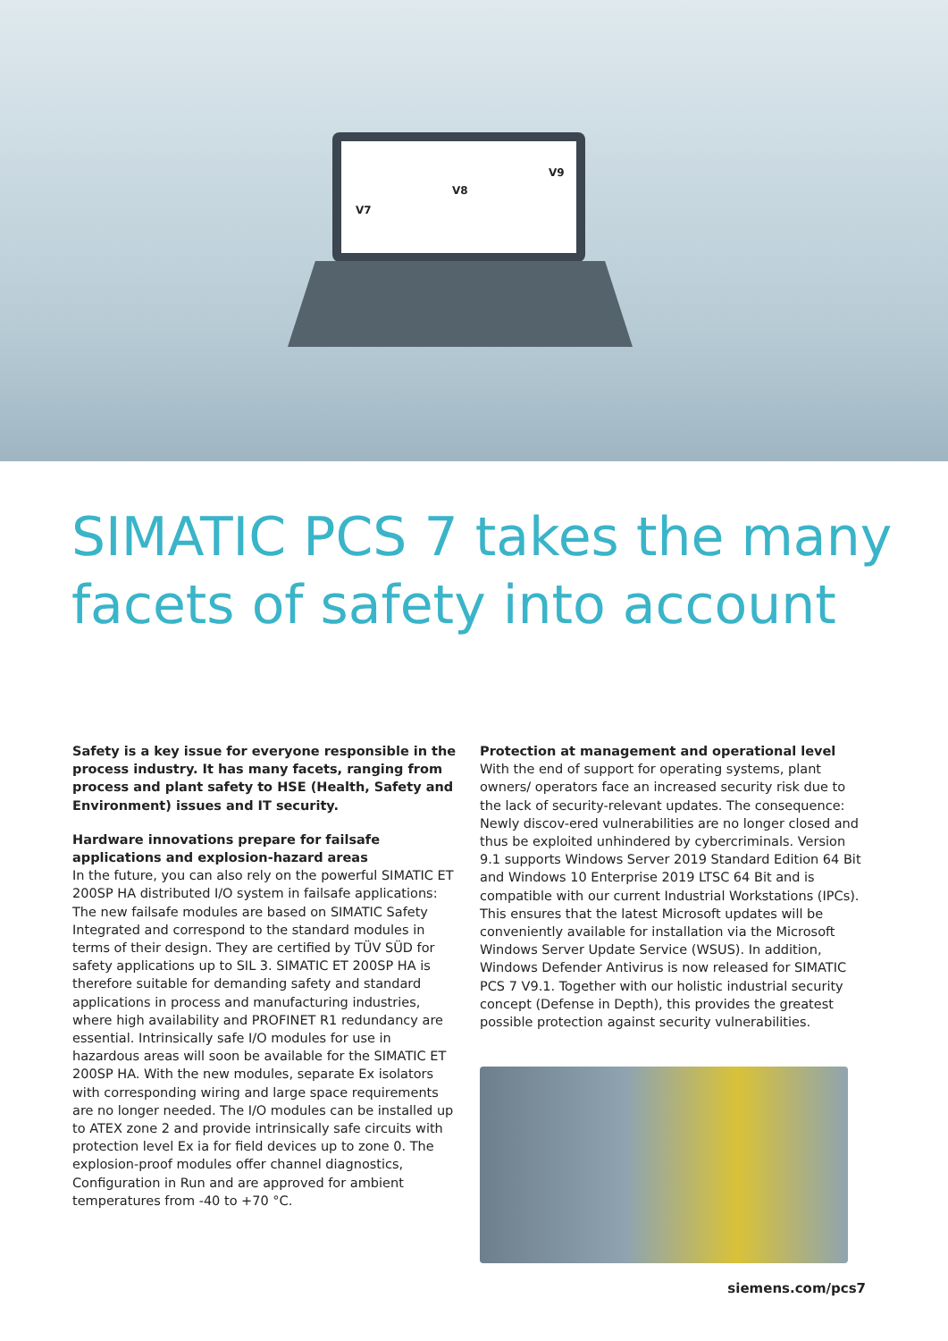V7
V8
V9
SIMATIC PCS 7 takes the many facets of safety into account
Safety is a key issue for everyone responsible in the process industry. It has many facets, ranging from process and plant safety to HSE (Health, Safety and Environment) issues and IT security.
Hardware innovations prepare for failsafe applications and explosion-hazard areas
In the future, you can also rely on the powerful SIMATIC ET 200SP HA distributed I/O system in failsafe applications: The new failsafe modules are based on SIMATIC Safety Integrated and correspond to the standard modules in terms of their design. They are certified by TÜV SÜD for safety applications up to SIL 3. SIMATIC ET 200SP HA is therefore suitable for demanding safety and standard applications in process and manufacturing industries, where high availability and PROFINET R1 redundancy are essential. Intrinsically safe I/O modules for use in hazardous areas will soon be available for the SIMATIC ET 200SP HA. With the new modules, separate Ex isolators with corresponding wiring and large space requirements are no longer needed. The I/O modules can be installed up to ATEX zone 2 and provide intrinsically safe circuits with protection level Ex ia for field devices up to zone 0. The explosion-proof modules offer channel diagnostics, Configuration in Run and are approved for ambient temperatures from -40 to +70 °C.
Protection at management and operational level
With the end of support for operating systems, plant owners/ operators face an increased security risk due to the lack of security-relevant updates. The consequence: Newly discov-ered vulnerabilities are no longer closed and thus be exploited unhindered by cybercriminals. Version 9.1 supports Windows Server 2019 Standard Edition 64 Bit and Windows 10 Enterprise 2019 LTSC 64 Bit and is compatible with our current Industrial Workstations (IPCs). This ensures that the latest Microsoft updates will be conveniently available for installation via the Microsoft Windows Server Update Service (WSUS). In addition, Windows Defender Antivirus is now released for SIMATIC PCS 7 V9.1. Together with our holistic industrial security concept (Defense in Depth), this provides the greatest possible protection against security vulnerabilities.
siemens.com/pcs7